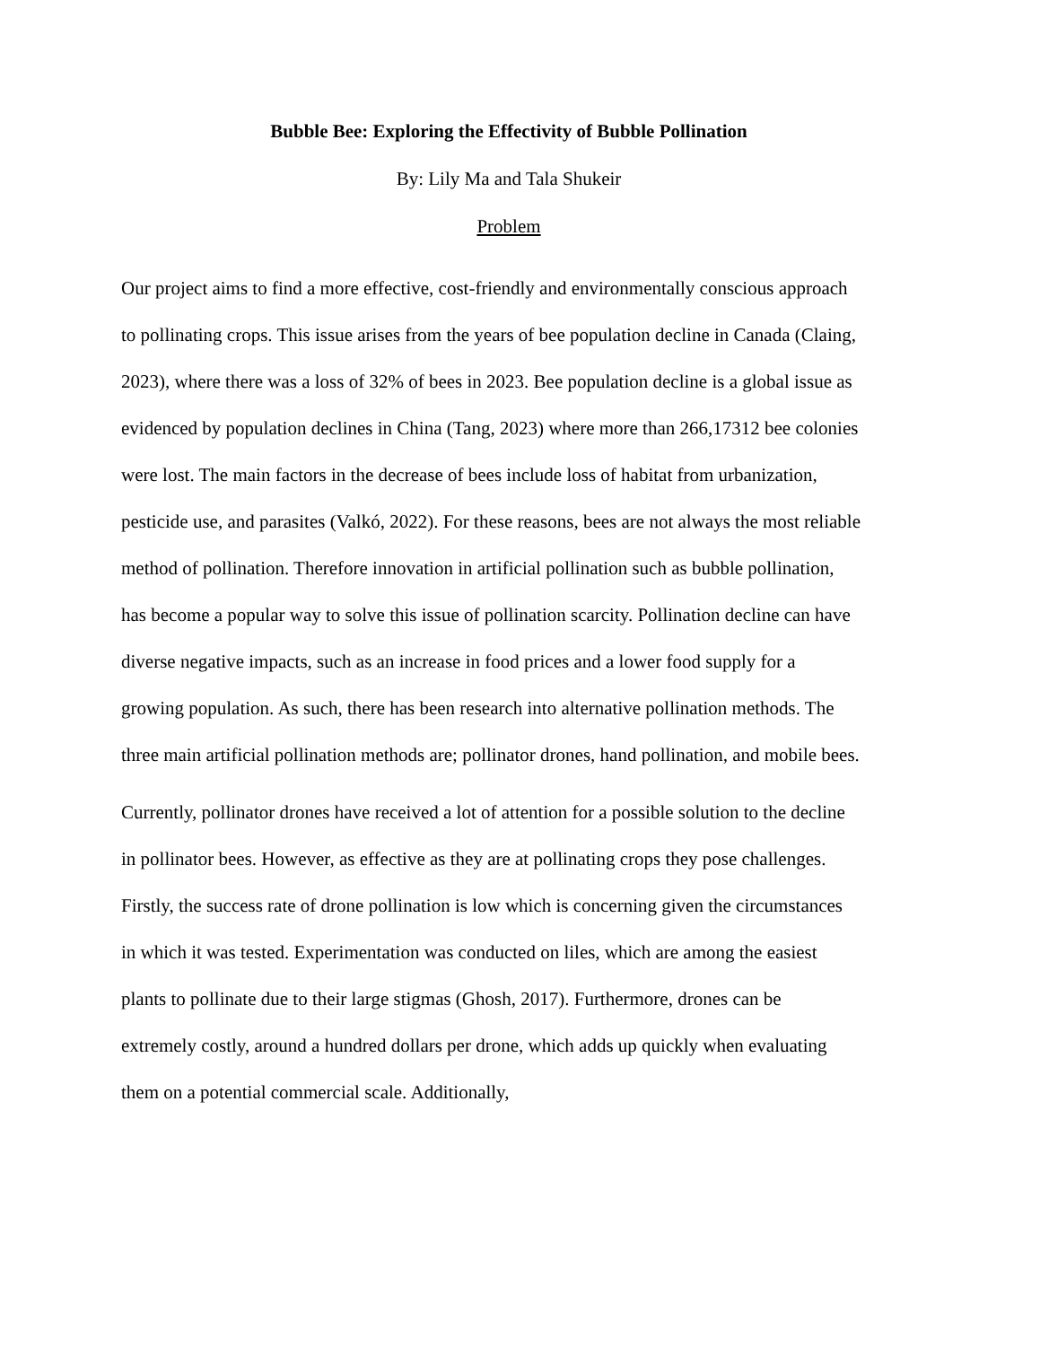Bubble Bee: Exploring the Effectivity of Bubble Pollination
By: Lily Ma and Tala Shukeir
Problem
Our project aims to find a more effective, cost-friendly and environmentally conscious approach to pollinating crops. This issue arises from the years of bee population decline in Canada (Claing, 2023), where there was a loss of 32% of bees in 2023. Bee population decline is a global issue as evidenced by population declines in China (Tang, 2023) where more than 266,17312 bee colonies were lost. The main factors in the decrease of bees include loss of habitat from urbanization, pesticide use, and parasites (Valkó, 2022). For these reasons, bees are not always the most reliable method of pollination. Therefore innovation in artificial pollination such as bubble pollination, has become a popular way to solve this issue of pollination scarcity. Pollination decline can have diverse negative impacts, such as an increase in food prices and a lower food supply for a growing population. As such, there has been research into alternative pollination methods. The three main artificial pollination methods are; pollinator drones, hand pollination, and mobile bees.
Currently, pollinator drones have received a lot of attention for a possible solution to the decline in pollinator bees. However, as effective as they are at pollinating crops they pose challenges. Firstly, the success rate of drone pollination is low which is concerning given the circumstances in which it was tested. Experimentation was conducted on liles, which are among the easiest plants to pollinate due to their large stigmas (Ghosh, 2017). Furthermore, drones can be extremely costly, around a hundred dollars per drone, which adds up quickly when evaluating them on a potential commercial scale. Additionally,